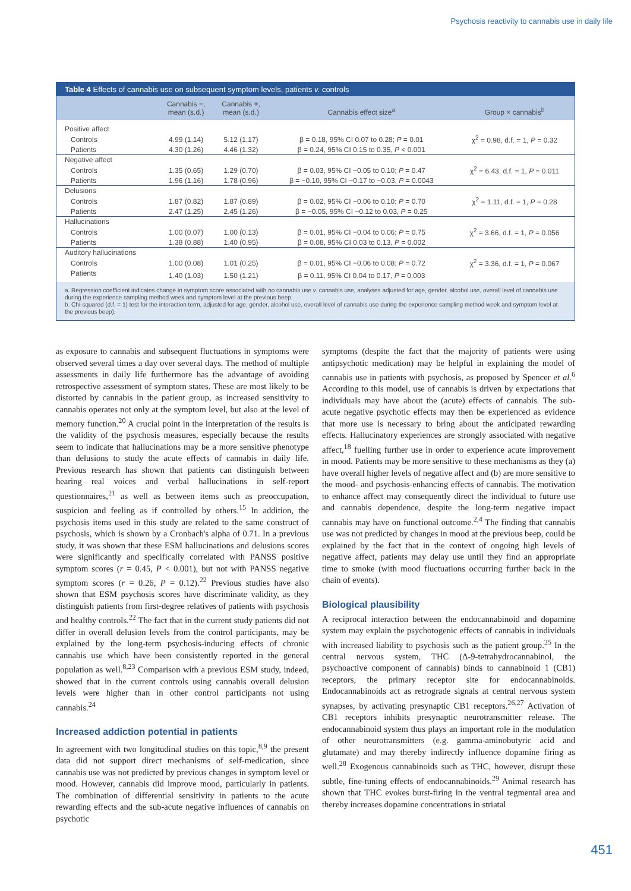Psychosis reactivity to cannabis use in daily life
Table 4 Effects of cannabis use on subsequent symptom levels, patients v. controls
| | Cannabis −, mean (s.d.) | Cannabis +, mean (s.d.) | Cannabis effect size<sup>a</sup> | Group × cannabis<sup>b</sup> |
| --- | --- | --- | --- | --- |
| Positive affect | | | | |
| Controls | 4.99 (1.14) | 5.12 (1.17) | β = 0.18, 95% CI 0.07 to 0.28; P = 0.01 | χ<sup>2</sup> = 0.98, d.f. = 1, P = 0.32 |
| Patients | 4.30 (1.26) | 4.46 (1.32) | β = 0.24, 95% CI 0.15 to 0.35, P < 0.001 | |
| Negative affect | | | | |
| Controls | 1.35 (0.65) | 1.29 (0.70) | β = 0.03, 95% CI −0.05 to 0.10; P = 0.47 | χ<sup>2</sup> = 6.43, d.f. = 1, P = 0.011 |
| Patients | 1.96 (1.16) | 1.78 (0.96) | β = −0.10, 95% CI −0.17 to −0.03, P = 0.0043 | |
| Delusions | | | | |
| Controls | 1.87 (0.82) | 1.87 (0.89) | β = 0.02, 95% CI −0.06 to 0.10; P = 0.70 | χ<sup>2</sup> = 1.11, d.f. = 1, P = 0.28 |
| Patients | 2.47 (1.25) | 2.45 (1.26) | β = −0.05, 95% CI −0.12 to 0.03, P = 0.25 | |
| Hallucinations | | | | |
| Controls | 1.00 (0.07) | 1.00 (0.13) | β = 0.01, 95% CI −0.04 to 0.06; P = 0.75 | χ<sup>2</sup> = 3.66, d.f. = 1, P = 0.056 |
| Patients | 1.38 (0.88) | 1.40 (0.95) | β = 0.08, 95% CI 0.03 to 0.13, P = 0.002 | |
| Auditory hallucinations | | | | |
| Controls | 1.00 (0.08) | 1.01 (0.25) | β = 0.01, 95% CI −0.06 to 0.08; P = 0.72 | χ<sup>2</sup> = 3.36, d.f. = 1, P = 0.067 |
| Patients | 1.40 (1.03) | 1.50 (1.21) | β = 0.11, 95% CI 0.04 to 0.17, P = 0.003 | |
a. Regression coefficient indicates change in symptom score associated with no cannabis use v. cannabis use, analyses adjusted for age, gender, alcohol use, overall level of cannabis use during the experience sampling method week and symptom level at the previous beep.
b. Chi-squared (d.f. = 1) test for the interaction term, adjusted for age, gender, alcohol use, overall level of cannabis use during the experience sampling method week and symptom level at the previous beep).
as exposure to cannabis and subsequent fluctuations in symptoms were observed several times a day over several days. The method of multiple assessments in daily life furthermore has the advantage of avoiding retrospective assessment of symptom states. These are most likely to be distorted by cannabis in the patient group, as increased sensitivity to cannabis operates not only at the symptom level, but also at the level of memory function.<sup>20</sup> A crucial point in the interpretation of the results is the validity of the psychosis measures, especially because the results seem to indicate that hallucinations may be a more sensitive phenotype than delusions to study the acute effects of cannabis in daily life. Previous research has shown that patients can distinguish between hearing real voices and verbal hallucinations in self-report questionnaires,<sup>21</sup> as well as between items such as preoccupation, suspicion and feeling as if controlled by others.<sup>15</sup> In addition, the psychosis items used in this study are related to the same construct of psychosis, which is shown by a Cronbach's alpha of 0.71. In a previous study, it was shown that these ESM hallucinations and delusions scores were significantly and specifically correlated with PANSS positive symptom scores (r = 0.45, P < 0.001), but not with PANSS negative symptom scores (r = 0.26, P = 0.12).<sup>22</sup> Previous studies have also shown that ESM psychosis scores have discriminate validity, as they distinguish patients from first-degree relatives of patients with psychosis and healthy controls.<sup>22</sup> The fact that in the current study patients did not differ in overall delusion levels from the control participants, may be explained by the long-term psychosis-inducing effects of chronic cannabis use which have been consistently reported in the general population as well.<sup>8,23</sup> Comparison with a previous ESM study, indeed, showed that in the current controls using cannabis overall delusion levels were higher than in other control participants not using cannabis.<sup>24</sup>
Increased addiction potential in patients
In agreement with two longitudinal studies on this topic,<sup>8,9</sup> the present data did not support direct mechanisms of self-medication, since cannabis use was not predicted by previous changes in symptom level or mood. However, cannabis did improve mood, particularly in patients. The combination of differential sensitivity in patients to the acute rewarding effects and the sub-acute negative influences of cannabis on psychotic
symptoms (despite the fact that the majority of patients were using antipsychotic medication) may be helpful in explaining the model of cannabis use in patients with psychosis, as proposed by Spencer et al.<sup>6</sup> According to this model, use of cannabis is driven by expectations that individuals may have about the (acute) effects of cannabis. The sub-acute negative psychotic effects may then be experienced as evidence that more use is necessary to bring about the anticipated rewarding effects. Hallucinatory experiences are strongly associated with negative affect,<sup>18</sup> fuelling further use in order to experience acute improvement in mood. Patients may be more sensitive to these mechanisms as they (a) have overall higher levels of negative affect and (b) are more sensitive to the mood- and psychosis-enhancing effects of cannabis. The motivation to enhance affect may consequently direct the individual to future use and cannabis dependence, despite the long-term negative impact cannabis may have on functional outcome.<sup>2,4</sup> The finding that cannabis use was not predicted by changes in mood at the previous beep, could be explained by the fact that in the context of ongoing high levels of negative affect, patients may delay use until they find an appropriate time to smoke (with mood fluctuations occurring further back in the chain of events).
Biological plausibility
A reciprocal interaction between the endocannabinoid and dopamine system may explain the psychotogenic effects of cannabis in individuals with increased liability to psychosis such as the patient group.<sup>25</sup> In the central nervous system, THC (Δ-9-tetrahydrocannabinol, the psychoactive component of cannabis) binds to cannabinoid 1 (CB1) receptors, the primary receptor site for endocannabinoids. Endocannabinoids act as retrograde signals at central nervous system synapses, by activating presynaptic CB1 receptors.<sup>26,27</sup> Activation of CB1 receptors inhibits presynaptic neurotransmitter release. The endocannabinoid system thus plays an important role in the modulation of other neurotransmitters (e.g. gamma-aminobutyric acid and glutamate) and may thereby indirectly influence dopamine firing as well.<sup>28</sup> Exogenous cannabinoids such as THC, however, disrupt these subtle, fine-tuning effects of endocannabinoids.<sup>29</sup> Animal research has shown that THC evokes burst-firing in the ventral tegmental area and thereby increases dopamine concentrations in striatal
451